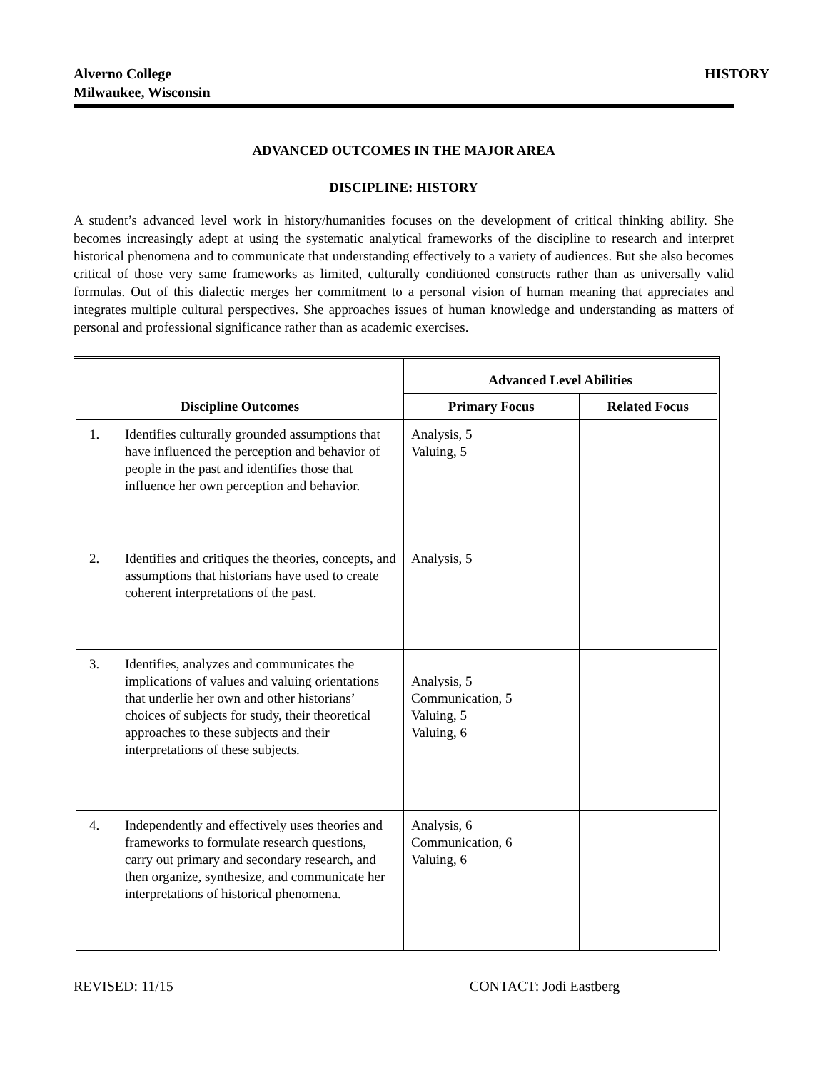Alverno College
Milwaukee, Wisconsin
HISTORY
ADVANCED OUTCOMES IN THE MAJOR AREA
DISCIPLINE: HISTORY
A student’s advanced level work in history/humanities focuses on the development of critical thinking ability. She becomes increasingly adept at using the systematic analytical frameworks of the discipline to research and interpret historical phenomena and to communicate that understanding effectively to a variety of audiences. But she also becomes critical of those very same frameworks as limited, culturally conditioned constructs rather than as universally valid formulas. Out of this dialectic merges her commitment to a personal vision of human meaning that appreciates and integrates multiple cultural perspectives. She approaches issues of human knowledge and understanding as matters of personal and professional significance rather than as academic exercises.
| Discipline Outcomes | | Advanced Level Abilities | |
| --- | --- | --- | --- |
| | | Primary Focus | Related Focus |
| 1. | Identifies culturally grounded assumptions that have influenced the perception and behavior of people in the past and identifies those that influence her own perception and behavior. | Analysis, 5 Valuing, 5 | |
| 2. | Identifies and critiques the theories, concepts, and assumptions that historians have used to create coherent interpretations of the past. | Analysis, 5 | |
| 3. | Identifies, analyzes and communicates the implications of values and valuing orientations that underlie her own and other historians’ choices of subjects for study, their theoretical approaches to these subjects and their interpretations of these subjects. | Analysis, 5 Communication, 5 Valuing, 5 Valuing, 6 | |
| 4. | Independently and effectively uses theories and frameworks to formulate research questions, carry out primary and secondary research, and then organize, synthesize, and communicate her interpretations of historical phenomena. | Analysis, 6 Communication, 6 Valuing, 6 | |
REVISED: 11/15 CONTACT: Jodi Eastberg